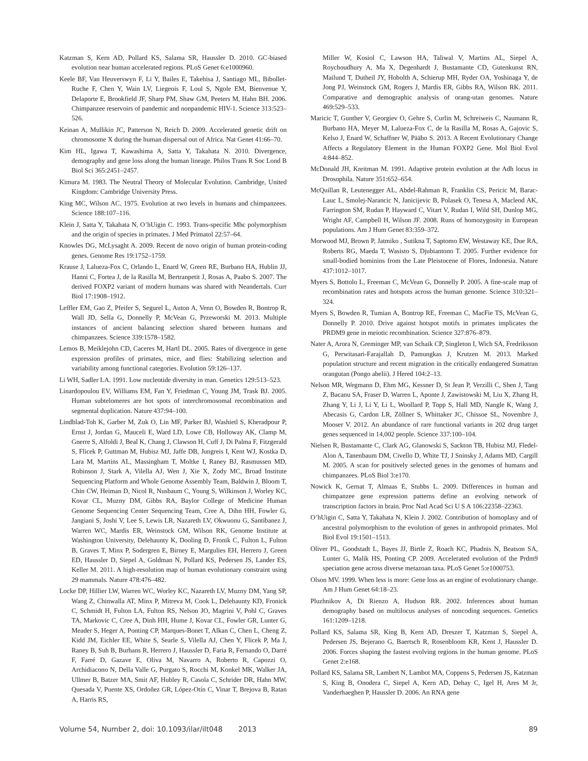Katzman S, Kern AD, Pollard KS, Salama SR, Haussler D. 2010. GC-biased evolution near human accelerated regions. PLoS Genet 6:e1000960.
Keele BF, Van Heuverswyn F, Li Y, Bailes E, Takehisa J, Santiago ML, Bibollet-Ruche F, Chen Y, Wain LV, Liegeois F, Loul S, Ngole EM, Bienvenue Y, Delaporte E, Brookfield JF, Sharp PM, Shaw GM, Peeters M, Hahn BH. 2006. Chimpanzee reservoirs of pandemic and nonpandemic HIV-1. Science 313:523–526.
Keinan A, Mullikin JC, Patterson N, Reich D. 2009. Accelerated genetic drift on chromosome X during the human dispersal out of Africa. Nat Genet 41:66–70.
Kim HL, Igawa T, Kawashima A, Satta Y, Takahata N. 2010. Divergence, demography and gene loss along the human lineage. Philos Trans R Soc Lond B Biol Sci 365:2451–2457.
Kimura M. 1983. The Neutral Theory of Molecular Evolution. Cambridge, United Kingdom: Cambridge University Press.
King MC, Wilson AC. 1975. Evolution at two levels in humans and chimpanzees. Science 188:107–116.
Klein J, Satta Y, Takahata N, O’hUigin C. 1993. Trans-specific Mhc polymorphism and the origin of species in primates. J Med Primatol 22:57–64.
Knowles DG, McLysaght A. 2009. Recent de novo origin of human protein-coding genes. Genome Res 19:1752–1759.
Krause J, Lalueza-Fox C, Orlando L, Enard W, Green RE, Burbano HA, Hublin JJ, Hanni C, Fortea J, de la Rasilla M, Bertranpetit J, Rosas A, Paabo S. 2007. The derived FOXP2 variant of modern humans was shared with Neandertals. Curr Biol 17:1908–1912.
Leffler EM, Gao Z, Pfeifer S, Segurel L, Auton A, Venn O, Bowden R, Bontrop R, Wall JD, Sella G, Donnelly P, McVean G, Przeworski M. 2013. Multiple instances of ancient balancing selection shared between humans and chimpanzees. Science 339:1578–1582.
Lemos B, Meiklejohn CD, Caceres M, Hartl DL. 2005. Rates of divergence in gene expression profiles of primates, mice, and flies: Stabilizing selection and variability among functional categories. Evolution 59:126–137.
Li WH, Sadler LA. 1991. Low nucleotide diversity in man. Genetics 129:513–523.
Linardopoulou EV, Williams EM, Fan Y, Friedman C, Young JM, Trask BJ. 2005. Human subtelomeres are hot spots of interchromosomal recombination and segmental duplication. Nature 437:94–100.
Lindblad-Toh K, Garber M, Zuk O, Lin MF, Parker BJ, Washietl S, Kheradpour P, Ernst J, Jordan G, Mauceli E, Ward LD, Lowe CB, Holloway AK, Clamp M, Gnerre S, Alfoldi J, Beal K, Chang J, Clawson H, Cuff J, Di Palma F, Fitzgerald S, Flicek P, Guttman M, Hubisz MJ, Jaffe DB, Jungreis I, Kent WJ, Kostka D, Lara M, Martins AL, Massingham T, Moltke I, Raney BJ, Rasmussen MD, Robinson J, Stark A, Vilella AJ, Wen J, Xie X, Zody MC, Broad Institute Sequencing Platform and Whole Genome Assembly Team, Baldwin J, Bloom T, Chin CW, Heiman D, Nicol R, Nusbaum C, Young S, Wilkinson J, Worley KC, Kovar CL, Muzny DM, Gibbs RA, Baylor College of Medicine Human Genome Sequencing Center Sequencing Team, Cree A, Dihn HH, Fowler G, Jangiani S, Joshi V, Lee S, Lewis LR, Nazareth LV, Okwuonu G, Santibanez J, Warren WC, Mardis ER, Weinstock GM, Wilson RK, Genome Institute at Washington University, Delehaunty K, Dooling D, Fronik C, Fulton L, Fulton B, Graves T, Minx P, Sodergren E, Birney E, Margulies EH, Herrero J, Green ED, Haussler D, Siepel A, Goldman N, Pollard KS, Pedersen JS, Lander ES, Keller M. 2011. A high-resolution map of human evolutionary constraint using 29 mammals. Nature 478:476–482.
Locke DP, Hillier LW, Warren WC, Worley KC, Nazareth LV, Muzny DM, Yang SP, Wang Z, Chinwalla AT, Minx P, Mitreva M, Cook L, Delehaunty KD, Fronick C, Schmidt H, Fulton LA, Fulton RS, Nelson JO, Magrini V, Pohl C, Graves TA, Markovic C, Cree A, Dinh HH, Hume J, Kovar CL, Fowler GR, Lunter G, Meader S, Heger A, Ponting CP, Marques-Bonet T, Alkan C, Chen L, Cheng Z, Kidd JM, Eichler EE, White S, Searle S, Vilella AJ, Chen Y, Flicek P, Ma J, Raney B, Suh B, Burhans R, Herrero J, Haussler D, Faria R, Fernando O, Darré F, Farré D, Gazave E, Oliva M, Navarro A, Roberto R, Capozzi O, Archidiacono N, Della Valle G, Purgato S, Rocchi M, Konkel MK, Walker JA, Ullmer B, Batzer MA, Smit AF, Hubley R, Casola C, Schrider DR, Hahn MW, Quesada V, Puente XS, Ordoñez GR, López-Otín C, Vinar T, Brejova B, Ratan A, Harris RS,
Miller W, Kosiol C, Lawson HA, Taliwal V, Martins AL, Siepel A, Roychoudhury A, Ma X, Degenhardt J, Bustamante CD, Gutenkunst RN, Mailund T, Dutheil JY, Hobolth A, Schierup MH, Ryder OA, Yoshinaga Y, de Jong PJ, Weinstock GM, Rogers J, Mardis ER, Gibbs RA, Wilson RK. 2011. Comparative and demographic analysis of orang-utan genomes. Nature 469:529–533.
Maricic T, Gunther V, Georgiev O, Gehre S, Curlin M, Schreiweis C, Naumann R, Burbano HA, Meyer M, Lalueza-Fox C, de la Rasilla M, Rosas A, Gajovic S, Kelso J, Enard W, Schaffner W, Pääbo S. 2013. A Recent Evolutionary Change Affects a Regulatory Element in the Human FOXP2 Gene. Mol Biol Evol 4:844–852.
McDonald JH, Kreitman M. 1991. Adaptive protein evolution at the Adh locus in Drosophila. Nature 351:652–654.
McQuillan R, Leutenegger AL, Abdel-Rahman R, Franklin CS, Pericic M, Barac-Lauc L, Smolej-Narancic N, Janicijevic B, Polasek O, Tenesa A, Macleod AK, Farrington SM, Rudan P, Hayward C, Vitart V, Rudan I, Wild SH, Dunlop MG, Wright AF, Campbell H, Wilson JF. 2008. Runs of homozygosity in European populations. Am J Hum Genet 83:359–372.
Morwood MJ, Brown P, Jatmiko , Sutikna T, Saptomo EW, Westaway KE, Due RA, Roberts RG, Maeda T, Wasisto S, Djubiantono T. 2005. Further evidence for small-bodied hominins from the Late Pleistocene of Flores, Indonesia. Nature 437:1012–1017.
Myers S, Bottolo L, Freeman C, McVean G, Donnelly P. 2005. A fine-scale map of recombination rates and hotspots across the human genome. Science 310:321–324.
Myers S, Bowden R, Tumian A, Bontrop RE, Freeman C, MacFie TS, McVean G, Donnelly P. 2010. Drive against hotspot motifs in primates implicates the PRDM9 gene in meiotic recombination. Science 327:876–879.
Nater A, Arora N, Greminger MP, van Schaik CP, Singleton I, Wich SA, Fredriksson G, Perwitasari-Farajallah D, Pamungkas J, Krutzen M. 2013. Marked population structure and recent migration in the critically endangered Sumatran orangutan (Pongo abelii). J Hered 104:2–13.
Nelson MR, Wegmann D, Ehm MG, Kessner D, St Jean P, Verzilli C, Shen J, Tang Z, Bacanu SA, Fraser D, Warren L, Aponte J, Zawistowski M, Liu X, Zhang H, Zhang Y, Li J, Li Y, Li L, Woollard P, Topp S, Hall MD, Nangle K, Wang J, Abecasis G, Cardon LR, Zöllner S, Whittaker JC, Chissoe SL, Novembre J, Mooser V. 2012. An abundance of rare functional variants in 202 drug target genes sequenced in 14,002 people. Science 337:100–104.
Nielsen R, Bustamante C, Clark AG, Glanowski S, Sackton TB, Hubisz MJ, Fledel-Alon A, Tanenbaum DM, Civello D, White TJ, J Sninsky J, Adams MD, Cargill M. 2005. A scan for positively selected genes in the genomes of humans and chimpanzees. PLoS Biol 3:e170.
Nowick K, Gernat T, Almaas E, Stubbs L. 2009. Differences in human and chimpanzee gene expression patterns define an evolving network of transcription factors in brain. Proc Natl Acad Sci U S A 106:22358–22363.
O’hUigin C, Satta Y, Takahata N, Klein J. 2002. Contribution of homoplasy and of ancestral polymorphism to the evolution of genes in anthropoid primates. Mol Biol Evol 19:1501–1513.
Oliver PL, Goodstadt L, Bayes JJ, Birtle Z, Roach KC, Phadnis N, Beatson SA, Lunter G, Malik HS, Ponting CP. 2009. Accelerated evolution of the Prdm9 speciation gene across diverse metazoan taxa. PLoS Genet 5:e1000753.
Olson MV. 1999. When less is more: Gene loss as an engine of evolutionary change. Am J Hum Genet 64:18–23.
Pluzhnikov A, Di Rienzo A, Hudson RR. 2002. Inferences about human demography based on multilocus analyses of noncoding sequences. Genetics 161:1209–1218.
Pollard KS, Salama SR, King B, Kern AD, Dreszer T, Katzman S, Siepel A, Pedersen JS, Bejerano G, Baertsch R, Rosenbloom KR, Kent J, Haussler D. 2006. Forces shaping the fastest evolving regions in the human genome. PLoS Genet 2:e168.
Pollard KS, Salama SR, Lambert N, Lambot MA, Coppens S, Pedersen JS, Katzman S, King B, Onodera C, Siepel A, Kern AD, Dehay C, Igel H, Ares M Jr, Vanderhaeghen P, Haussler D. 2006. An RNA gene
Volume 54, Number 2, doi: 10.1093/ilar/ilt048 2013 89